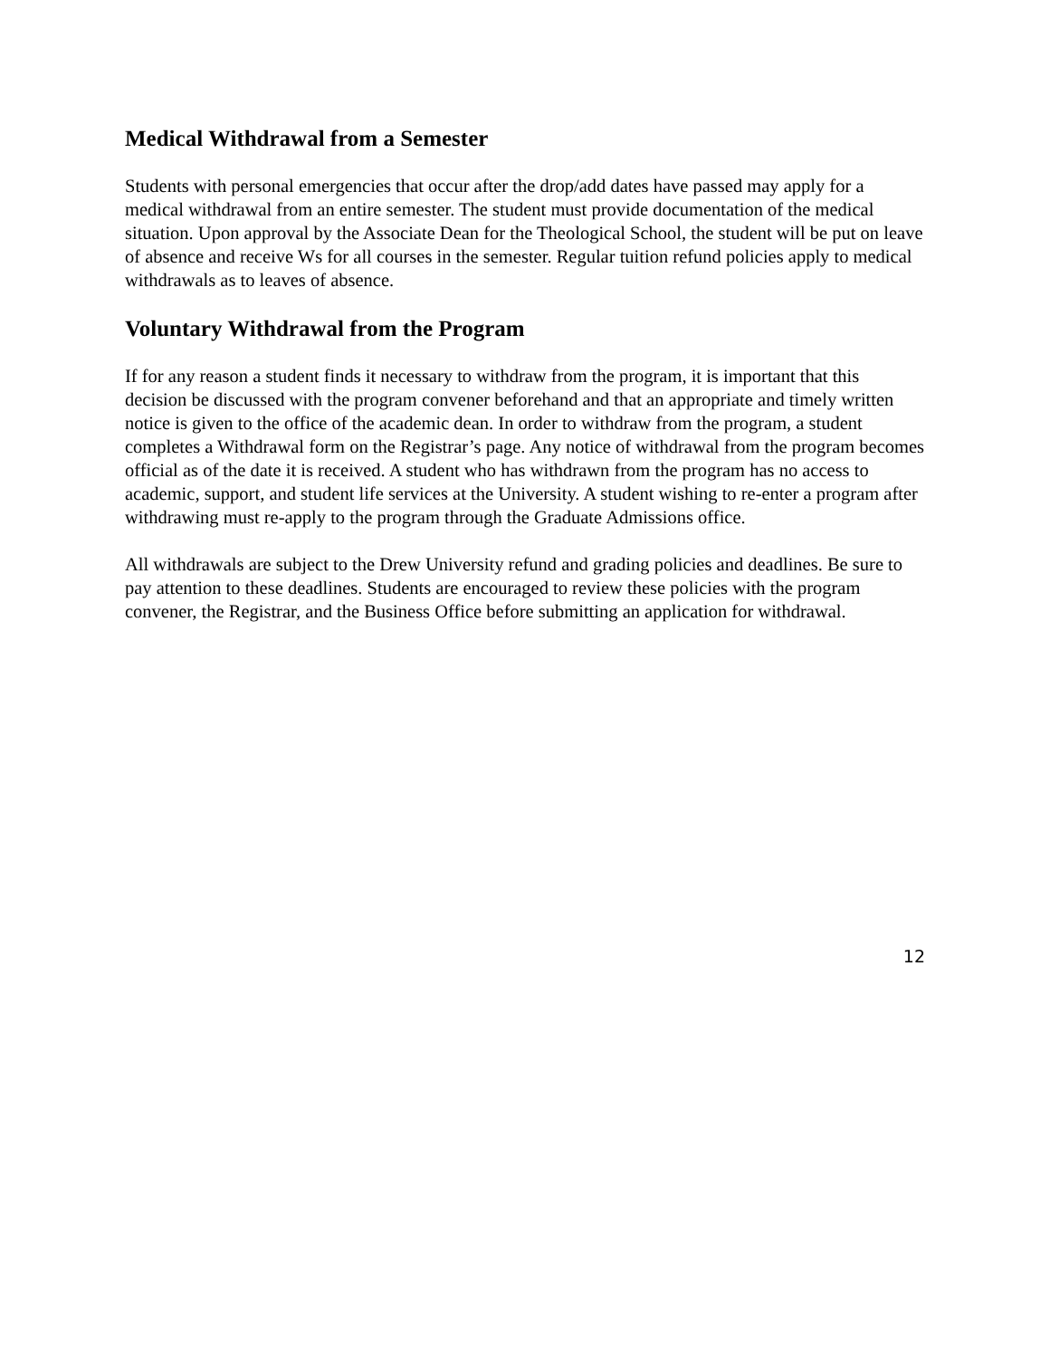Medical Withdrawal from a Semester
Students with personal emergencies that occur after the drop/add dates have passed may apply for a medical withdrawal from an entire semester. The student must provide documentation of the medical situation. Upon approval by the Associate Dean for the Theological School, the student will be put on leave of absence and receive Ws for all courses in the semester. Regular tuition refund policies apply to medical withdrawals as to leaves of absence.
Voluntary Withdrawal from the Program
If for any reason a student finds it necessary to withdraw from the program, it is important that this decision be discussed with the program convener beforehand and that an appropriate and timely written notice is given to the office of the academic dean. In order to withdraw from the program, a student completes a Withdrawal form on the Registrar’s page. Any notice of withdrawal from the program becomes official as of the date it is received. A student who has withdrawn from the program has no access to academic, support, and student life services at the University. A student wishing to re-enter a program after withdrawing must re-apply to the program through the Graduate Admissions office.
All withdrawals are subject to the Drew University refund and grading policies and deadlines. Be sure to pay attention to these deadlines. Students are encouraged to review these policies with the program convener, the Registrar, and the Business Office before submitting an application for withdrawal.
12